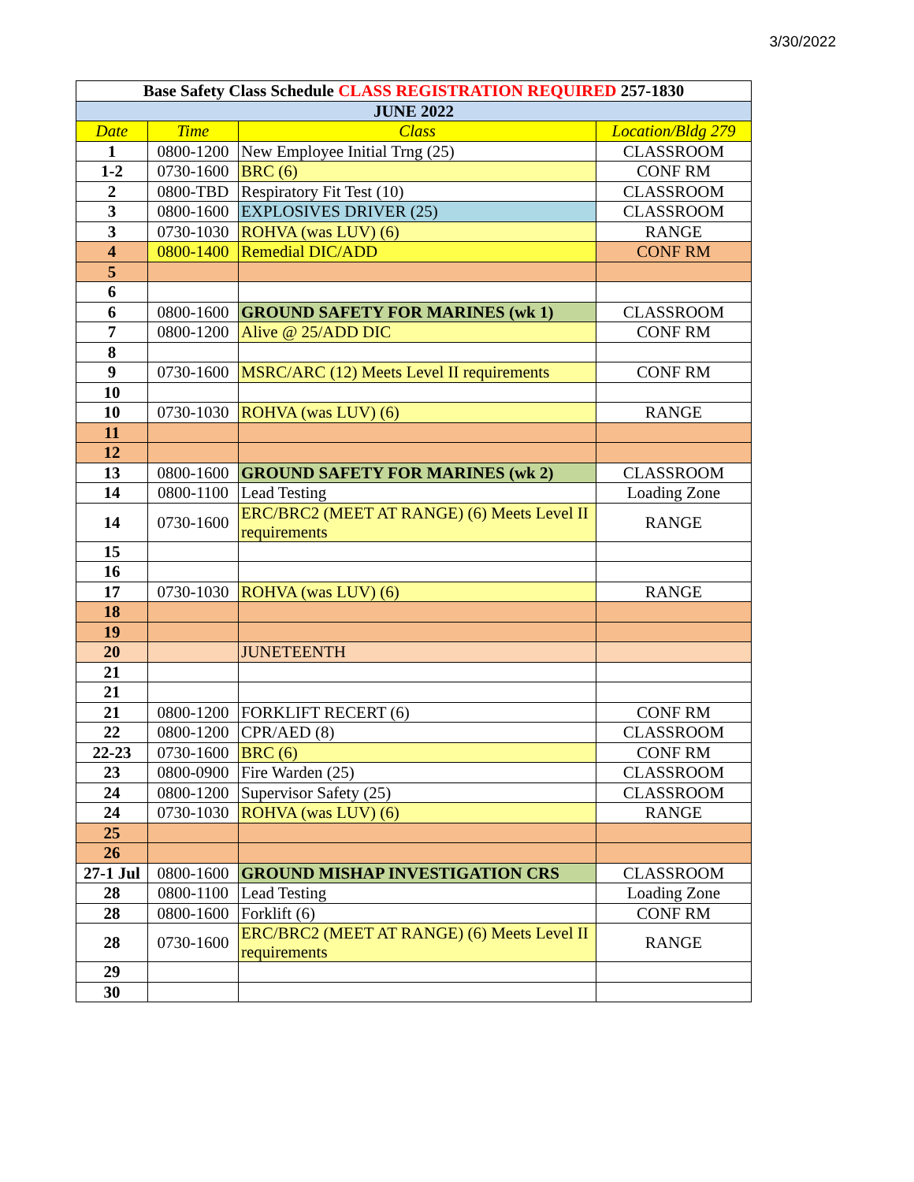3/30/2022
| Base Safety Class Schedule CLASS REGISTRATION REQUIRED 257-1830 | | | |
| --- | --- | --- | --- |
| JUNE 2022 | | | |
| Date | Time | Class | Location/Bldg 279 |
| 1 | 0800-1200 | New Employee Initial Trng (25) | CLASSROOM |
| 1-2 | 0730-1600 | BRC (6) | CONF RM |
| 2 | 0800-TBD | Respiratory Fit Test (10) | CLASSROOM |
| 3 | 0800-1600 | EXPLOSIVES DRIVER (25) | CLASSROOM |
| 3 | 0730-1030 | ROHVA (was LUV) (6) | RANGE |
| 4 | 0800-1400 | Remedial DIC/ADD | CONF RM |
| 5 | | | |
| 6 | | | |
| 6 | 0800-1600 | GROUND SAFETY FOR MARINES (wk 1) | CLASSROOM |
| 7 | 0800-1200 | Alive @ 25/ADD DIC | CONF RM |
| 8 | | | |
| 9 | 0730-1600 | MSRC/ARC (12) Meets Level II requirements | CONF RM |
| 10 | | | |
| 10 | 0730-1030 | ROHVA (was LUV) (6) | RANGE |
| 11 | | | |
| 12 | | | |
| 13 | 0800-1600 | GROUND SAFETY FOR MARINES (wk 2) | CLASSROOM |
| 14 | 0800-1100 | Lead Testing | Loading Zone |
| 14 | 0730-1600 | ERC/BRC2 (MEET AT RANGE) (6) Meets Level II requirements | RANGE |
| 15 | | | |
| 16 | | | |
| 17 | 0730-1030 | ROHVA (was LUV) (6) | RANGE |
| 18 | | | |
| 19 | | | |
| 20 | | JUNETEENTH | |
| 21 | | | |
| 21 | | | |
| 21 | 0800-1200 | FORKLIFT RECERT (6) | CONF RM |
| 22 | 0800-1200 | CPR/AED (8) | CLASSROOM |
| 22-23 | 0730-1600 | BRC (6) | CONF RM |
| 23 | 0800-0900 | Fire Warden (25) | CLASSROOM |
| 24 | 0800-1200 | Supervisor Safety (25) | CLASSROOM |
| 24 | 0730-1030 | ROHVA (was LUV) (6) | RANGE |
| 25 | | | |
| 26 | | | |
| 27-1 Jul | 0800-1600 | GROUND MISHAP INVESTIGATION CRS | CLASSROOM |
| 28 | 0800-1100 | Lead Testing | Loading Zone |
| 28 | 0800-1600 | Forklift (6) | CONF RM |
| 28 | 0730-1600 | ERC/BRC2 (MEET AT RANGE) (6) Meets Level II requirements | RANGE |
| 29 | | | |
| 30 | | | |